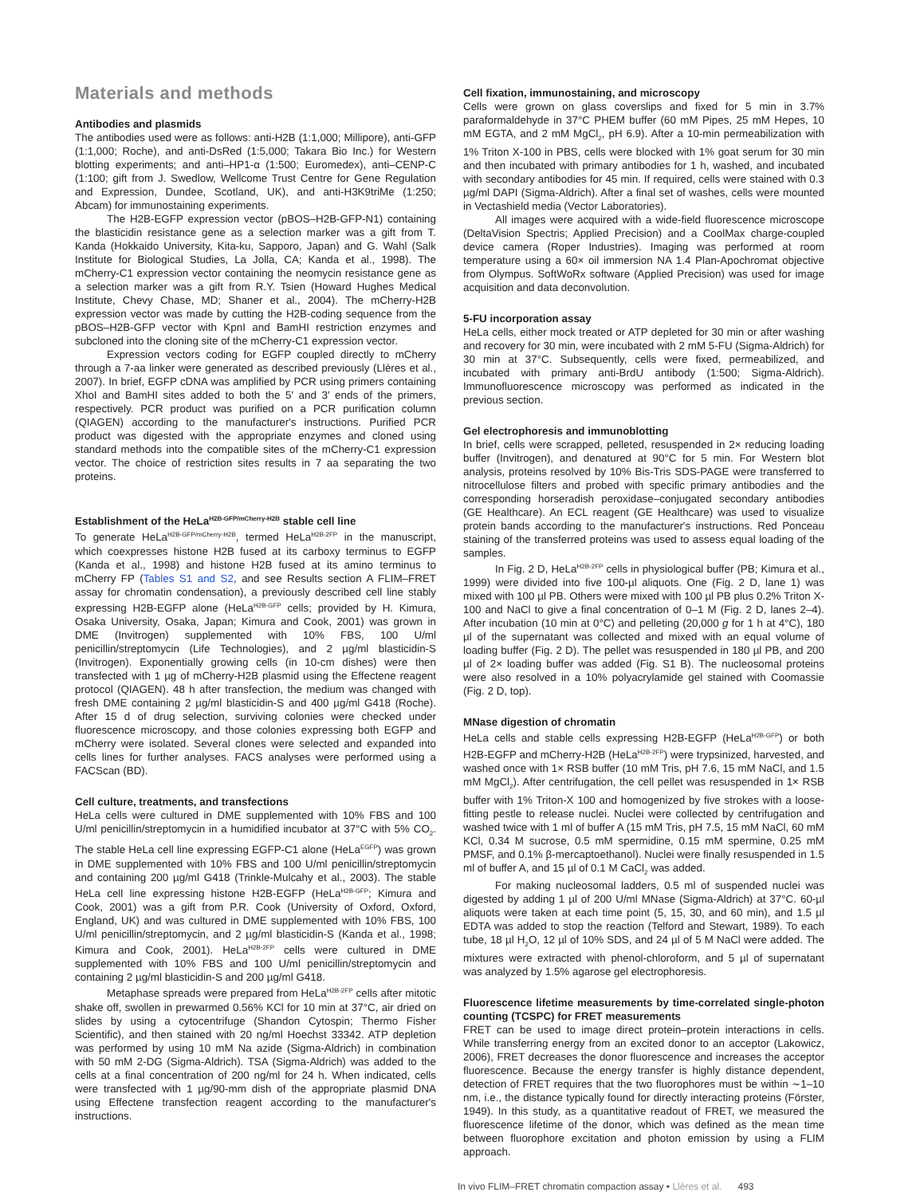Materials and methods
Antibodies and plasmids
The antibodies used were as follows: anti-H2B (1:1,000; Millipore), anti-GFP (1:1,000; Roche), and anti-DsRed (1:5,000; Takara Bio Inc.) for Western blotting experiments; and anti–HP1-α (1:500; Euromedex), anti–CENP-C (1:100; gift from J. Swedlow, Wellcome Trust Centre for Gene Regulation and Expression, Dundee, Scotland, UK), and anti-H3K9triMe (1:250; Abcam) for immunostaining experiments.
The H2B-EGFP expression vector (pBOS–H2B-GFP-N1) containing the blasticidin resistance gene as a selection marker was a gift from T. Kanda (Hokkaido University, Kita-ku, Sapporo, Japan) and G. Wahl (Salk Institute for Biological Studies, La Jolla, CA; Kanda et al., 1998). The mCherry-C1 expression vector containing the neomycin resistance gene as a selection marker was a gift from R.Y. Tsien (Howard Hughes Medical Institute, Chevy Chase, MD; Shaner et al., 2004). The mCherry-H2B expression vector was made by cutting the H2B-coding sequence from the pBOS–H2B-GFP vector with KpnI and BamHI restriction enzymes and subcloned into the cloning site of the mCherry-C1 expression vector.
Expression vectors coding for EGFP coupled directly to mCherry through a 7-aa linker were generated as described previously (Llères et al., 2007). In brief, EGFP cDNA was amplified by PCR using primers containing XhoI and BamHI sites added to both the 5′ and 3′ ends of the primers, respectively. PCR product was purified on a PCR purification column (QIAGEN) according to the manufacturer's instructions. Purified PCR product was digested with the appropriate enzymes and cloned using standard methods into the compatible sites of the mCherry-C1 expression vector. The choice of restriction sites results in 7 aa separating the two proteins.
Establishment of the HeLa<sup>H2B-GFP/mCherry-H2B</sup> stable cell line
To generate HeLa<sup>H2B-GFP/mCherry-H2B</sup>, termed HeLa<sup>H2B-2FP</sup> in the manuscript, which coexpresses histone H2B fused at its carboxy terminus to EGFP (Kanda et al., 1998) and histone H2B fused at its amino terminus to mCherry FP (Tables S1 and S2, and see Results section A FLIM–FRET assay for chromatin condensation), a previously described cell line stably expressing H2B-EGFP alone (HeLa<sup>H2B-GFP</sup> cells; provided by H. Kimura, Osaka University, Osaka, Japan; Kimura and Cook, 2001) was grown in DME (Invitrogen) supplemented with 10% FBS, 100 U/ml penicillin/streptomycin (Life Technologies), and 2 µg/ml blasticidin-S (Invitrogen). Exponentially growing cells (in 10-cm dishes) were then transfected with 1 µg of mCherry-H2B plasmid using the Effectene reagent protocol (QIAGEN). 48 h after transfection, the medium was changed with fresh DME containing 2 µg/ml blasticidin-S and 400 µg/ml G418 (Roche). After 15 d of drug selection, surviving colonies were checked under fluorescence microscopy, and those colonies expressing both EGFP and mCherry were isolated. Several clones were selected and expanded into cells lines for further analyses. FACS analyses were performed using a FACScan (BD).
Cell culture, treatments, and transfections
HeLa cells were cultured in DME supplemented with 10% FBS and 100 U/ml penicillin/streptomycin in a humidified incubator at 37°C with 5% CO<sub>2</sub>. The stable HeLa cell line expressing EGFP-C1 alone (HeLa<sup>EGFP</sup>) was grown in DME supplemented with 10% FBS and 100 U/ml penicillin/streptomycin and containing 200 µg/ml G418 (Trinkle-Mulcahy et al., 2003). The stable HeLa cell line expressing histone H2B-EGFP (HeLa<sup>H2B-GFP</sup>; Kimura and Cook, 2001) was a gift from P.R. Cook (University of Oxford, Oxford, England, UK) and was cultured in DME supplemented with 10% FBS, 100 U/ml penicillin/streptomycin, and 2 µg/ml blasticidin-S (Kanda et al., 1998; Kimura and Cook, 2001). HeLa<sup>H2B-2FP</sup> cells were cultured in DME supplemented with 10% FBS and 100 U/ml penicillin/streptomycin and containing 2 µg/ml blasticidin-S and 200 µg/ml G418.
Metaphase spreads were prepared from HeLa<sup>H2B-2FP</sup> cells after mitotic shake off, swollen in prewarmed 0.56% KCl for 10 min at 37°C, air dried on slides by using a cytocentrifuge (Shandon Cytospin; Thermo Fisher Scientific), and then stained with 20 ng/ml Hoechst 33342. ATP depletion was performed by using 10 mM Na azide (Sigma-Aldrich) in combination with 50 mM 2-DG (Sigma-Aldrich). TSA (Sigma-Aldrich) was added to the cells at a final concentration of 200 ng/ml for 24 h. When indicated, cells were transfected with 1 µg/90-mm dish of the appropriate plasmid DNA using Effectene transfection reagent according to the manufacturer's instructions.
Cell fixation, immunostaining, and microscopy
Cells were grown on glass coverslips and fixed for 5 min in 3.7% paraformaldehyde in 37°C PHEM buffer (60 mM Pipes, 25 mM Hepes, 10 mM EGTA, and 2 mM MgCl<sub>2</sub>, pH 6.9). After a 10-min permeabilization with 1% Triton X-100 in PBS, cells were blocked with 1% goat serum for 30 min and then incubated with primary antibodies for 1 h, washed, and incubated with secondary antibodies for 45 min. If required, cells were stained with 0.3 µg/ml DAPI (Sigma-Aldrich). After a final set of washes, cells were mounted in Vectashield media (Vector Laboratories).
All images were acquired with a wide-field fluorescence microscope (DeltaVision Spectris; Applied Precision) and a CoolMax charge-coupled device camera (Roper Industries). Imaging was performed at room temperature using a 60× oil immersion NA 1.4 Plan-Apochromat objective from Olympus. SoftWoRx software (Applied Precision) was used for image acquisition and data deconvolution.
5-FU incorporation assay
HeLa cells, either mock treated or ATP depleted for 30 min or after washing and recovery for 30 min, were incubated with 2 mM 5-FU (Sigma-Aldrich) for 30 min at 37°C. Subsequently, cells were fixed, permeabilized, and incubated with primary anti-BrdU antibody (1:500; Sigma-Aldrich). Immunofluorescence microscopy was performed as indicated in the previous section.
Gel electrophoresis and immunoblotting
In brief, cells were scrapped, pelleted, resuspended in 2× reducing loading buffer (Invitrogen), and denatured at 90°C for 5 min. For Western blot analysis, proteins resolved by 10% Bis-Tris SDS-PAGE were transferred to nitrocellulose filters and probed with specific primary antibodies and the corresponding horseradish peroxidase–conjugated secondary antibodies (GE Healthcare). An ECL reagent (GE Healthcare) was used to visualize protein bands according to the manufacturer's instructions. Red Ponceau staining of the transferred proteins was used to assess equal loading of the samples.
In Fig. 2 D, HeLa<sup>H2B-2FP</sup> cells in physiological buffer (PB; Kimura et al., 1999) were divided into five 100-µl aliquots. One (Fig. 2 D, lane 1) was mixed with 100 µl PB. Others were mixed with 100 µl PB plus 0.2% Triton X-100 and NaCl to give a final concentration of 0–1 M (Fig. 2 D, lanes 2–4). After incubation (10 min at 0°C) and pelleting (20,000 g for 1 h at 4°C), 180 µl of the supernatant was collected and mixed with an equal volume of loading buffer (Fig. 2 D). The pellet was resuspended in 180 µl PB, and 200 µl of 2× loading buffer was added (Fig. S1 B). The nucleosomal proteins were also resolved in a 10% polyacrylamide gel stained with Coomassie (Fig. 2 D, top).
MNase digestion of chromatin
HeLa cells and stable cells expressing H2B-EGFP (HeLa<sup>H2B-GFP</sup>) or both H2B-EGFP and mCherry-H2B (HeLa<sup>H2B-2FP</sup>) were trypsinized, harvested, and washed once with 1× RSB buffer (10 mM Tris, pH 7.6, 15 mM NaCl, and 1.5 mM MgCl<sub>2</sub>). After centrifugation, the cell pellet was resuspended in 1× RSB buffer with 1% Triton-X 100 and homogenized by five strokes with a loose-fitting pestle to release nuclei. Nuclei were collected by centrifugation and washed twice with 1 ml of buffer A (15 mM Tris, pH 7.5, 15 mM NaCl, 60 mM KCl, 0.34 M sucrose, 0.5 mM spermidine, 0.15 mM spermine, 0.25 mM PMSF, and 0.1% β-mercaptoethanol). Nuclei were finally resuspended in 1.5 ml of buffer A, and 15 µl of 0.1 M CaCl<sub>2</sub> was added.
For making nucleosomal ladders, 0.5 ml of suspended nuclei was digested by adding 1 µl of 200 U/ml MNase (Sigma-Aldrich) at 37°C. 60-µl aliquots were taken at each time point (5, 15, 30, and 60 min), and 1.5 µl EDTA was added to stop the reaction (Telford and Stewart, 1989). To each tube, 18 µl H<sub>2</sub>O, 12 µl of 10% SDS, and 24 µl of 5 M NaCl were added. The mixtures were extracted with phenol-chloroform, and 5 µl of supernatant was analyzed by 1.5% agarose gel electrophoresis.
Fluorescence lifetime measurements by time-correlated single-photon counting (TCSPC) for FRET measurements
FRET can be used to image direct protein–protein interactions in cells. While transferring energy from an excited donor to an acceptor (Lakowicz, 2006), FRET decreases the donor fluorescence and increases the acceptor fluorescence. Because the energy transfer is highly distance dependent, detection of FRET requires that the two fluorophores must be within ∼1–10 nm, i.e., the distance typically found for directly interacting proteins (Förster, 1949). In this study, as a quantitative readout of FRET, we measured the fluorescence lifetime of the donor, which was defined as the mean time between fluorophore excitation and photon emission by using a FLIM approach.
In vivo FLIM–FRET chromatin compaction assay • Llères et al. 493